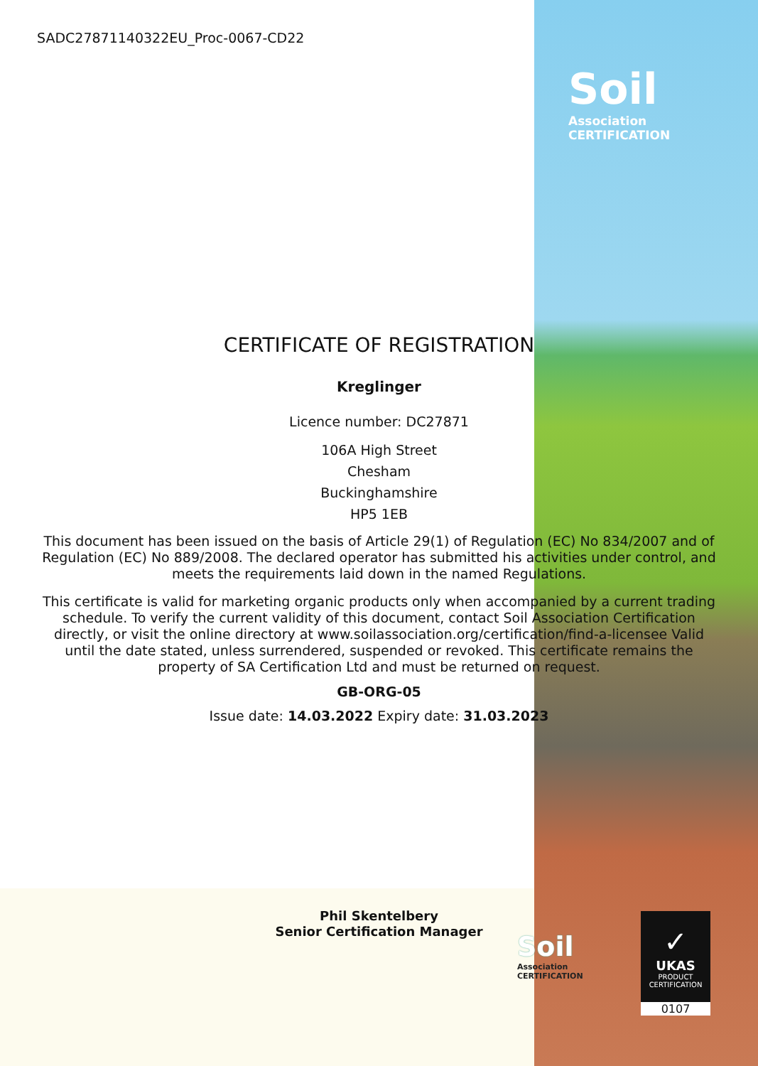SADC27871140322EU_Proc-0067-CD22
Soil
Association CERTIFICATION
CERTIFICATE OF REGISTRATION
Kreglinger
Licence number: DC27871
106A High Street
Chesham
Buckinghamshire
HP5 1EB
This document has been issued on the basis of Article 29(1) of Regulation (EC) No 834/2007 and of Regulation (EC) No 889/2008. The declared operator has submitted his activities under control, and meets the requirements laid down in the named Regulations.
This certificate is valid for marketing organic products only when accompanied by a current trading schedule. To verify the current validity of this document, contact Soil Association Certification directly, or visit the online directory at www.soilassociation.org/certification/find-a-licensee Valid until the date stated, unless surrendered, suspended or revoked. This certificate remains the property of SA Certification Ltd and must be returned on request.
GB-ORG-05
Issue date: 14.03.2022 Expiry date: 31.03.2023
Phil Skentelbery
Senior Certification Manager
Soil
Association CERTIFICATION
✓
UKAS
PRODUCT
CERTIFICATION
0107